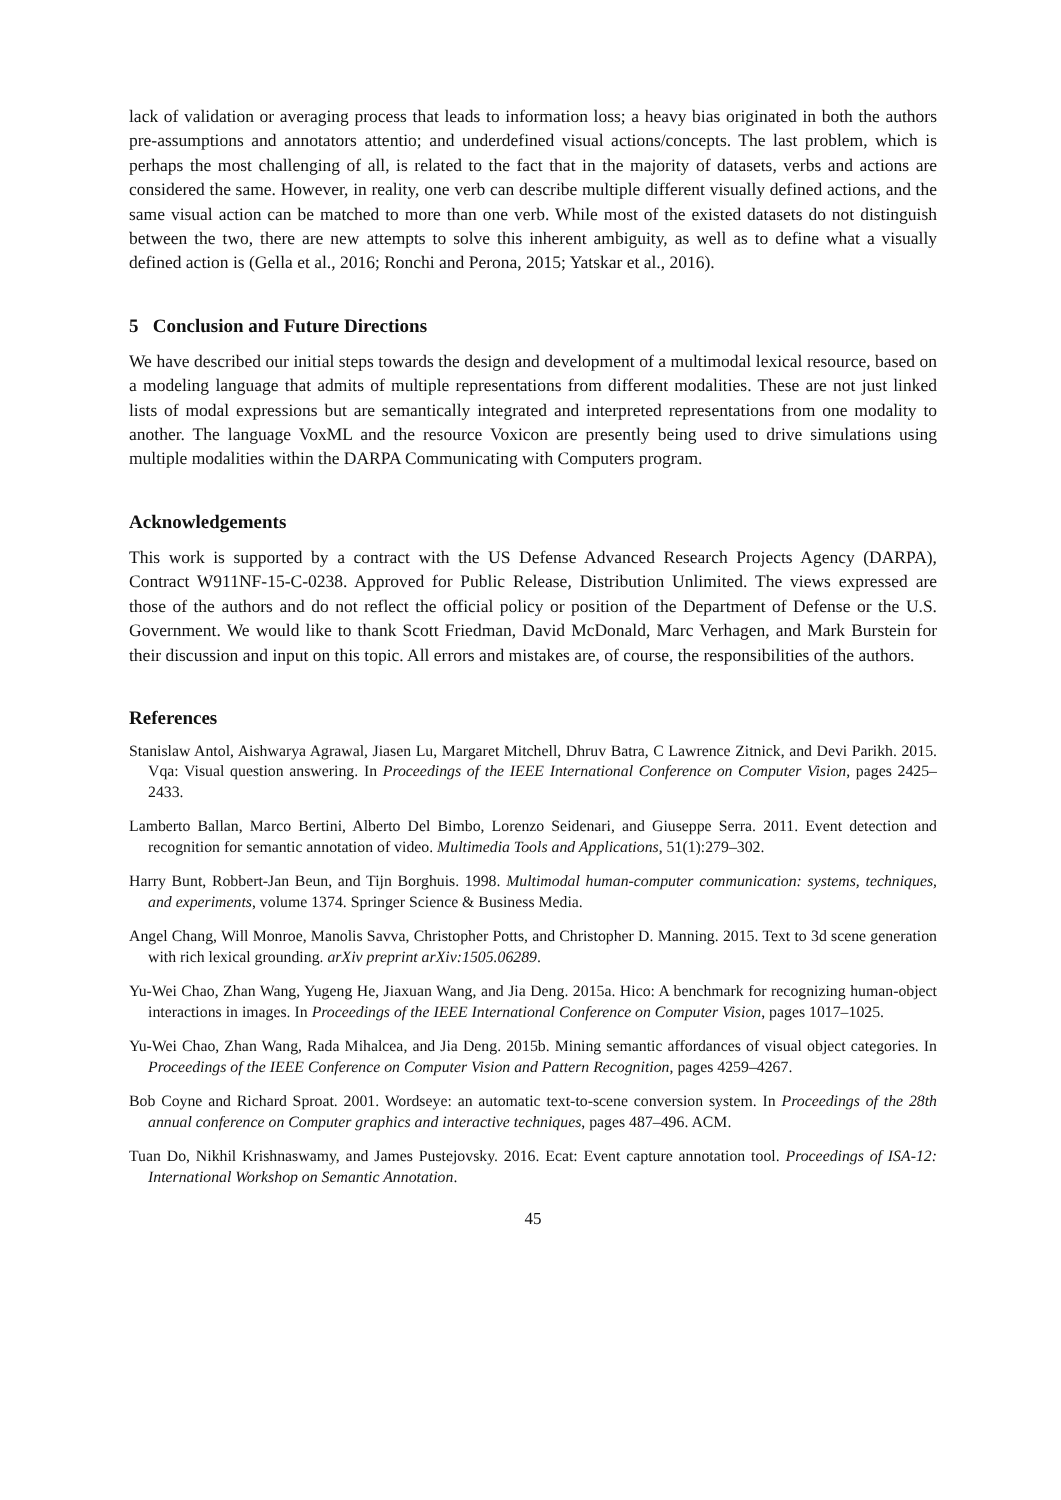lack of validation or averaging process that leads to information loss; a heavy bias originated in both the authors pre-assumptions and annotators attentio; and underdefined visual actions/concepts. The last problem, which is perhaps the most challenging of all, is related to the fact that in the majority of datasets, verbs and actions are considered the same. However, in reality, one verb can describe multiple different visually defined actions, and the same visual action can be matched to more than one verb. While most of the existed datasets do not distinguish between the two, there are new attempts to solve this inherent ambiguity, as well as to define what a visually defined action is (Gella et al., 2016; Ronchi and Perona, 2015; Yatskar et al., 2016).
5 Conclusion and Future Directions
We have described our initial steps towards the design and development of a multimodal lexical resource, based on a modeling language that admits of multiple representations from different modalities. These are not just linked lists of modal expressions but are semantically integrated and interpreted representations from one modality to another. The language VoxML and the resource Voxicon are presently being used to drive simulations using multiple modalities within the DARPA Communicating with Computers program.
Acknowledgements
This work is supported by a contract with the US Defense Advanced Research Projects Agency (DARPA), Contract W911NF-15-C-0238. Approved for Public Release, Distribution Unlimited. The views expressed are those of the authors and do not reflect the official policy or position of the Department of Defense or the U.S. Government. We would like to thank Scott Friedman, David McDonald, Marc Verhagen, and Mark Burstein for their discussion and input on this topic. All errors and mistakes are, of course, the responsibilities of the authors.
References
Stanislaw Antol, Aishwarya Agrawal, Jiasen Lu, Margaret Mitchell, Dhruv Batra, C Lawrence Zitnick, and Devi Parikh. 2015. Vqa: Visual question answering. In Proceedings of the IEEE International Conference on Computer Vision, pages 2425–2433.
Lamberto Ballan, Marco Bertini, Alberto Del Bimbo, Lorenzo Seidenari, and Giuseppe Serra. 2011. Event detection and recognition for semantic annotation of video. Multimedia Tools and Applications, 51(1):279–302.
Harry Bunt, Robbert-Jan Beun, and Tijn Borghuis. 1998. Multimodal human-computer communication: systems, techniques, and experiments, volume 1374. Springer Science & Business Media.
Angel Chang, Will Monroe, Manolis Savva, Christopher Potts, and Christopher D. Manning. 2015. Text to 3d scene generation with rich lexical grounding. arXiv preprint arXiv:1505.06289.
Yu-Wei Chao, Zhan Wang, Yugeng He, Jiaxuan Wang, and Jia Deng. 2015a. Hico: A benchmark for recognizing human-object interactions in images. In Proceedings of the IEEE International Conference on Computer Vision, pages 1017–1025.
Yu-Wei Chao, Zhan Wang, Rada Mihalcea, and Jia Deng. 2015b. Mining semantic affordances of visual object categories. In Proceedings of the IEEE Conference on Computer Vision and Pattern Recognition, pages 4259–4267.
Bob Coyne and Richard Sproat. 2001. Wordseye: an automatic text-to-scene conversion system. In Proceedings of the 28th annual conference on Computer graphics and interactive techniques, pages 487–496. ACM.
Tuan Do, Nikhil Krishnaswamy, and James Pustejovsky. 2016. Ecat: Event capture annotation tool. Proceedings of ISA-12: International Workshop on Semantic Annotation.
45